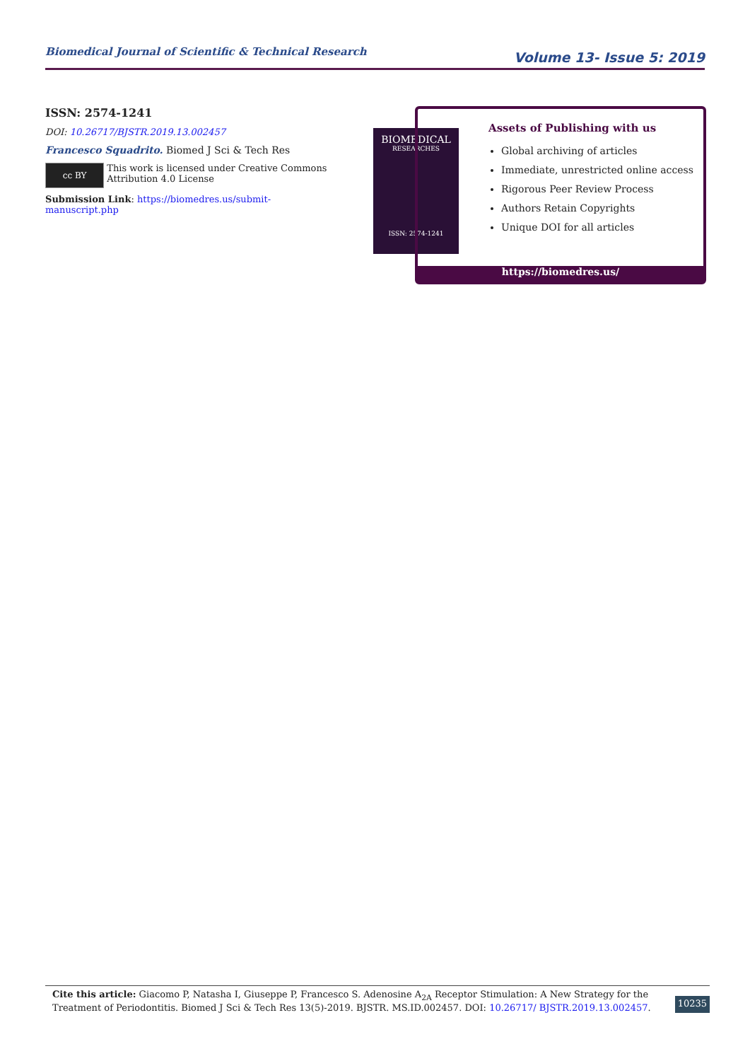Biomedical Journal of Scientific & Technical Research Volume 13- Issue 5: 2019
ISSN: 2574-1241
DOI: 10.26717/BJSTR.2019.13.002457
Francesco Squadrito. Biomed J Sci & Tech Res
cc BY
This work is licensed under Creative Commons Attribution 4.0 License
Submission Link: https://biomedres.us/submit-manuscript.php
BIOMEDICAL
RESEARCHES
ISSN: 2574-1241
Assets of Publishing with us
Global archiving of articles
Immediate, unrestricted online access
Rigorous Peer Review Process
Authors Retain Copyrights
Unique DOI for all articles
https://biomedres.us/
Cite this article: Giacomo P, Natasha I, Giuseppe P, Francesco S. Adenosine A<sub>2A</sub> Receptor Stimulation: A New Strategy for the Treatment of Periodontitis. Biomed J Sci & Tech Res 13(5)-2019. BJSTR. MS.ID.002457. DOI: 10.26717/ BJSTR.2019.13.002457.
10235